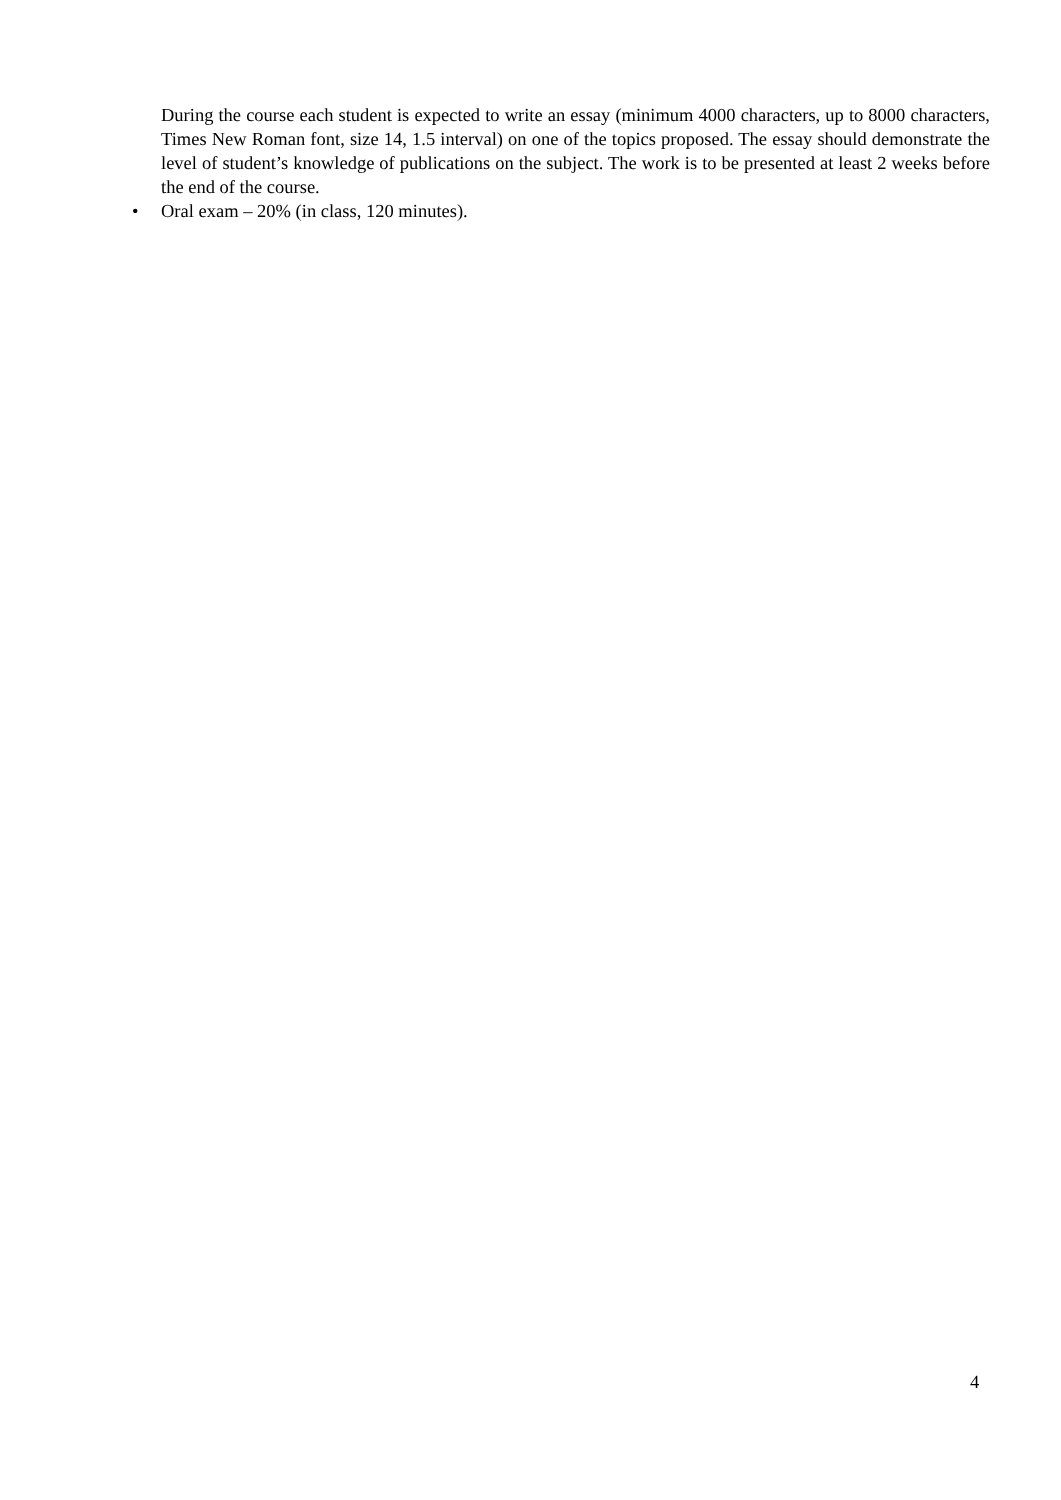During the course each student is expected to write an essay (minimum 4000 characters, up to 8000 characters, Times New Roman font, size 14, 1.5 interval) on one of the topics proposed. The essay should demonstrate the level of student’s knowledge of publications on the subject. The work is to be presented at least 2 weeks before the end of the course.
• Oral exam – 20% (in class, 120 minutes).
4